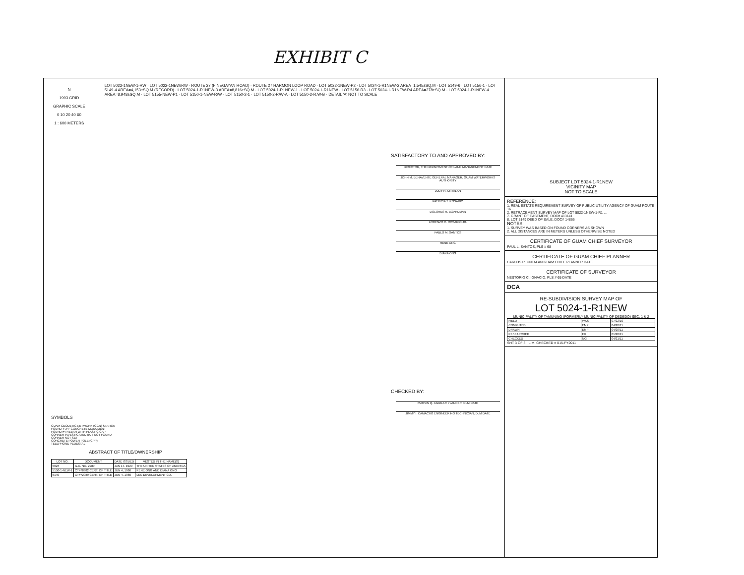EXHIBIT C
N
1993 GRID
GRAPHIC SCALE
0 10 20 40 60
1 : 600 METERS
LOT 5022-1NEW-1-RW · LOT 5022-1NEW/RW · ROUTE 27 (FINEGAYAN ROAD) · ROUTE 27 HARMON LOOP ROAD · LOT 5022-1NEW-P2 · LOT 5024-1-R1NEW-2 AREA=1,545±SQ.M · LOT 5149-6 · LOT 5156-1 · LOT 5149-4 AREA=4,153±SQ.M (RECORD) · LOT 5024-1-R1NEW-3 AREA=8,816±SQ.M · LOT 5024-1-R1NEW-1 · LOT 5024-1-R1NEW · LOT 5156-R3 · LOT 5024-1-R1NEW-R4 AREA=278±SQ.M · LOT 5024-1-R1NEW-4 AREA=8,948±SQ.M · LOT 5155-NEW-P1 · LOT 5150-1-NEW-R/W · LOT 5150-2-1 · LOT 5150-2-R/W-A · LOT 5150-2-R.W-B · DETAIL 'A' NOT TO SCALE
SATISFACTORY TO AND APPROVED BY:
DIRECTOR, THE DEPARTMENT OF LAND MANAGEMENT DATE
JOHN M. BENAVENTE GENERAL MANAGER, GUAM WATERWORKS AUTHORITY
JUDY R. UNTALAN
PATRICIA T. ROSARIO
DOLORES R. BOARDMAN
LORENZO C. ROSARIO JR.
PABLO M. SANTOS
RENE ONG
DIANA ONG
CHECKED BY:
MARVIN Q. AGUILAR PLANNER, DLM DATE
JIMMY I. CAMACHO ENGINEERING TECHNICIAN, DLM DATE
SYMBOLS
GUAM GEODETIC NETWORK (GGN) STATION
FOUND 4"X4" CONCRETE MONUMENT
FOUND #4 REBAR WITH PLASTIC CAP
CORNER INVESTIGATED BUT NOT FOUND
CORNER NOT SET
CONCRETE POWER POLE (CPP)
TELEPHONE PEDESTAL
ABSTRACT OF TITLE/OWNERSHIP
| LOT NO. | DOCUMENT | DATE ISSUED | VESTED IN THE NAME(S) |
| --- | --- | --- | --- |
| 5024 | G.C. NO. 2989 | JAN 17, 1929 | THE UNITED STATES OF AMERICA |
| 5150-1-NEW-1 | CT#78982 CERT. OF TITLE | JUN 4, 1986 | RENE ONG AND DIANA ONG |
| 5149 | CT#72989 CERT. OF TITLE | JUN 4, 1986 | LKC DEVELOPMENT CO. |
SUBJECT LOT 5024-1-R1NEW
VICINITY MAP
NOT TO SCALE
REFERENCE:
1. REAL ESTATE REQUIREMENT SURVEY OF PUBLIC UTILITY AGENCY OF GUAM ROUTE 16 ...
2. RETRACEMENT SURVEY MAP OF LOT 5022-1NEW-1-R1 ...
7. GRANT OF EASEMENT, DOC# 413141
8. LOT 5149 DEED OF SALE, DOC# 14866
NOTES:
1. SURVEY WAS BASED ON FOUND CORNERS AS SHOWN
2. ALL DISTANCES ARE IN METERS UNLESS OTHERWISE NOTED
CERTIFICATE OF GUAM CHIEF SURVEYOR
PAUL L. SANTOS, PLS # 68
CERTIFICATE OF GUAM CHIEF PLANNER
CARLOS R. UNTALAN GUAM CHIEF PLANNER DATE
CERTIFICATE OF SURVEYOR
NESTORIO C. IGNACIO, PLS # 65 DATE
DCA
RE-SUBDIVISION SURVEY MAP OF
LOT 5024-1-R1NEW
MUNICIPALITY OF TAMUNING (FORMERLY MUNICIPALITY OF DEDEDO) SEC. 1 & 2
| FIELD | WKS | 07/22/10 |
| COMPUTED | EMP | 04/20/11 |
| DRAWN | EMP | 04/20/11 |
| RESEARCHED | FD | 01/20/11 |
| CHECKED | NCI | 04/21/11 |
SHT 3 OF 3 · L.M. CHECKED # 015-FY2011